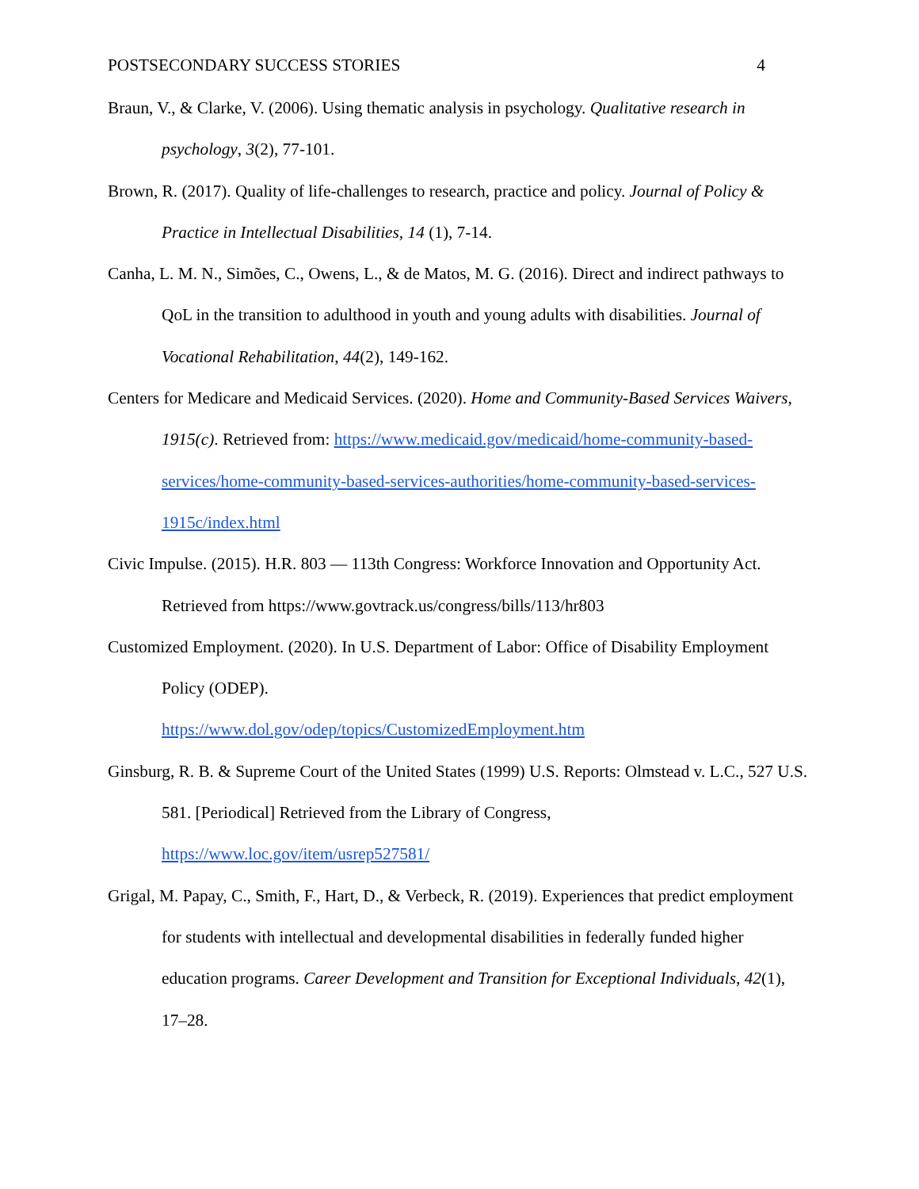POSTSECONDARY SUCCESS STORIES 4
Braun, V., & Clarke, V. (2006). Using thematic analysis in psychology. Qualitative research in psychology, 3(2), 77-101.
Brown, R. (2017). Quality of life-challenges to research, practice and policy. Journal of Policy & Practice in Intellectual Disabilities, 14 (1), 7-14.
Canha, L. M. N., Simões, C., Owens, L., & de Matos, M. G. (2016). Direct and indirect pathways to QoL in the transition to adulthood in youth and young adults with disabilities. Journal of Vocational Rehabilitation, 44(2), 149-162.
Centers for Medicare and Medicaid Services. (2020). Home and Community-Based Services Waivers, 1915(c). Retrieved from: https://www.medicaid.gov/medicaid/home-community-based-services/home-community-based-services-authorities/home-community-based-services-1915c/index.html
Civic Impulse. (2015). H.R. 803 — 113th Congress: Workforce Innovation and Opportunity Act. Retrieved from https://www.govtrack.us/congress/bills/113/hr803
Customized Employment. (2020). In U.S. Department of Labor: Office of Disability Employment Policy (ODEP).
https://www.dol.gov/odep/topics/CustomizedEmployment.htm
Ginsburg, R. B. & Supreme Court of the United States (1999) U.S. Reports: Olmstead v. L.C., 527 U.S. 581. [Periodical] Retrieved from the Library of Congress,
https://www.loc.gov/item/usrep527581/
Grigal, M. Papay, C., Smith, F., Hart, D., & Verbeck, R. (2019). Experiences that predict employment for students with intellectual and developmental disabilities in federally funded higher education programs. Career Development and Transition for Exceptional Individuals, 42(1), 17–28.